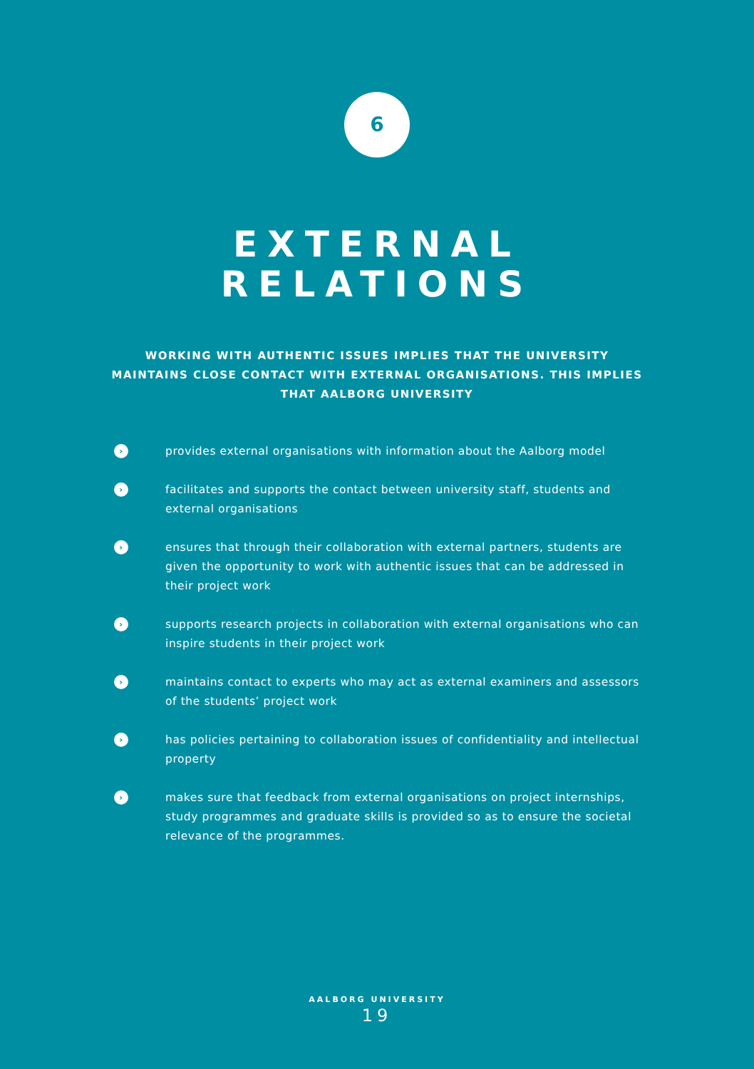6
EXTERNAL
RELATIONS
WORKING WITH AUTHENTIC ISSUES IMPLIES THAT THE UNIVERSITY MAINTAINS CLOSE CONTACT WITH EXTERNAL ORGANISATIONS. THIS IMPLIES THAT AALBORG UNIVERSITY
› provides external organisations with information about the Aalborg model
› facilitates and supports the contact between university staff, students and external organisations
› ensures that through their collaboration with external partners, students are given the opportunity to work with authentic issues that can be addressed in their project work
› supports research projects in collaboration with external organisations who can inspire students in their project work
› maintains contact to experts who may act as external examiners and assessors of the students’ project work
› has policies pertaining to collaboration issues of confidentiality and intellectual property
› makes sure that feedback from external organisations on project internships, study programmes and graduate skills is provided so as to ensure the societal relevance of the programmes.
AALBORG UNIVERSITY
19